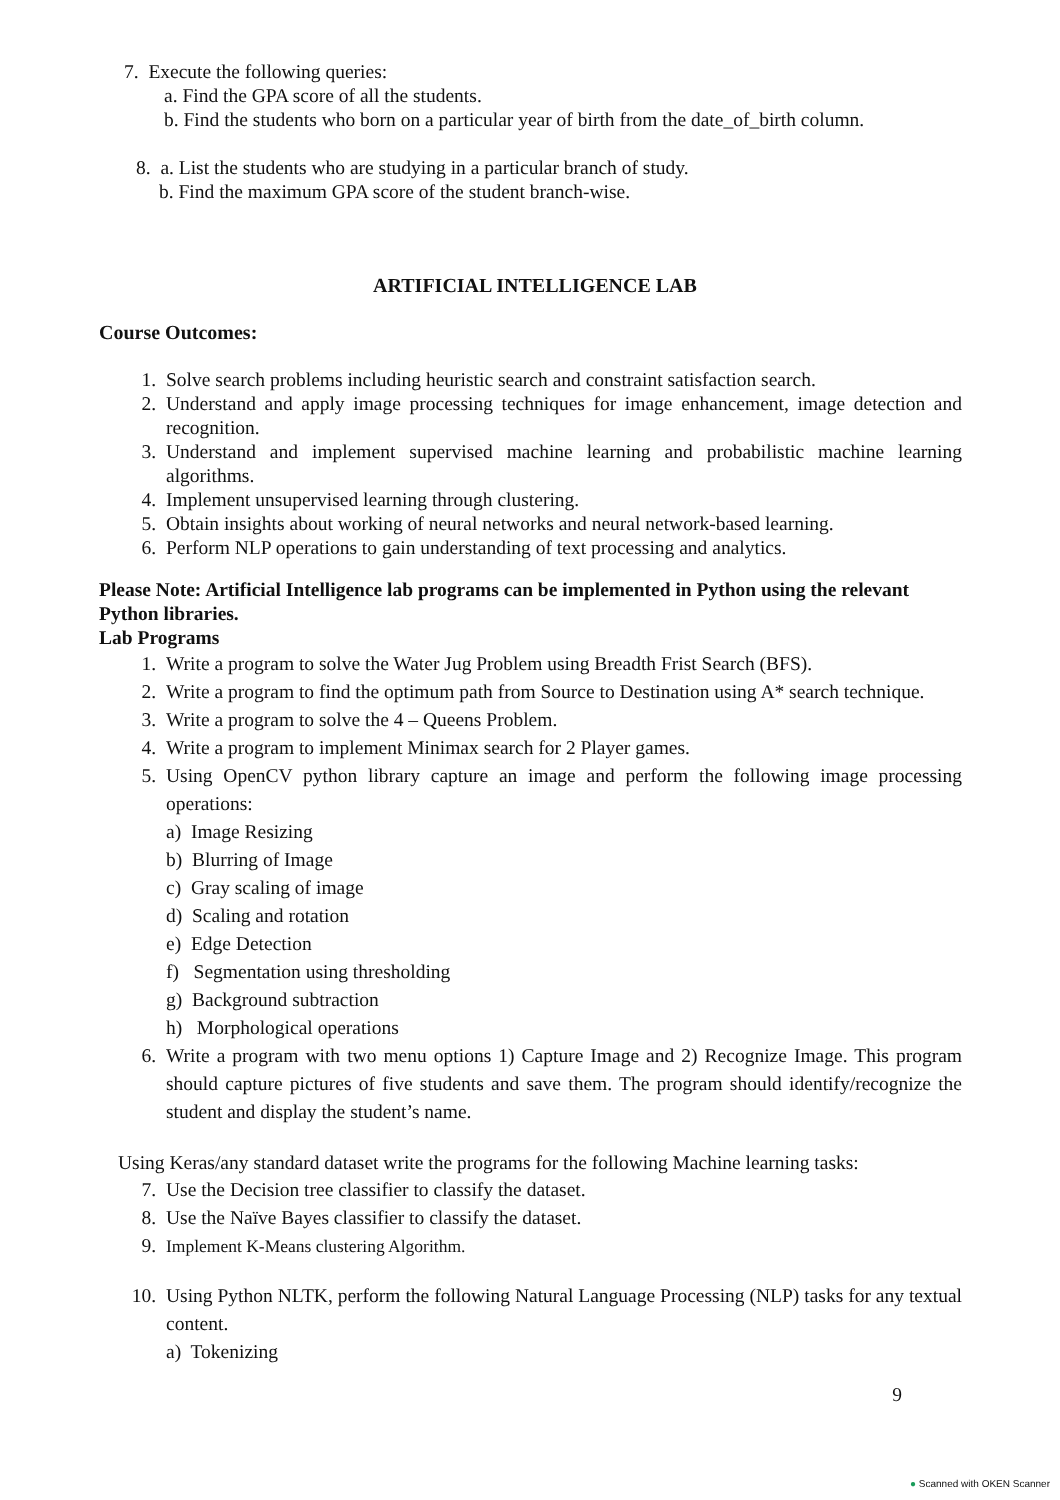7. Execute the following queries:
a. Find the GPA score of all the students.
b. Find the students who born on a particular year of birth from the date_of_birth column.
8. a. List the students who are studying in a particular branch of study.
b. Find the maximum GPA score of the student branch-wise.
ARTIFICIAL INTELLIGENCE LAB
Course Outcomes:
1. Solve search problems including heuristic search and constraint satisfaction search.
2. Understand and apply image processing techniques for image enhancement, image detection and recognition.
3. Understand and implement supervised machine learning and probabilistic machine learning algorithms.
4. Implement unsupervised learning through clustering.
5. Obtain insights about working of neural networks and neural network-based learning.
6. Perform NLP operations to gain understanding of text processing and analytics.
Please Note: Artificial Intelligence lab programs can be implemented in Python using the relevant Python libraries.
Lab Programs
1. Write a program to solve the Water Jug Problem using Breadth Frist Search (BFS).
2. Write a program to find the optimum path from Source to Destination using A* search technique.
3. Write a program to solve the 4 – Queens Problem.
4. Write a program to implement Minimax search for 2 Player games.
5. Using OpenCV python library capture an image and perform the following image processing operations:
a) Image Resizing
b) Blurring of Image
c) Gray scaling of image
d) Scaling and rotation
e) Edge Detection
f) Segmentation using thresholding
g) Background subtraction
h) Morphological operations
6. Write a program with two menu options 1) Capture Image and 2) Recognize Image. This program should capture pictures of five students and save them. The program should identify/recognize the student and display the student’s name.
Using Keras/any standard dataset write the programs for the following Machine learning tasks:
7. Use the Decision tree classifier to classify the dataset.
8. Use the Naïve Bayes classifier to classify the dataset.
9. Implement K-Means clustering Algorithm.
10. Using Python NLTK, perform the following Natural Language Processing (NLP) tasks for any textual content.
a) Tokenizing
9
● Scanned with OKEN Scanner